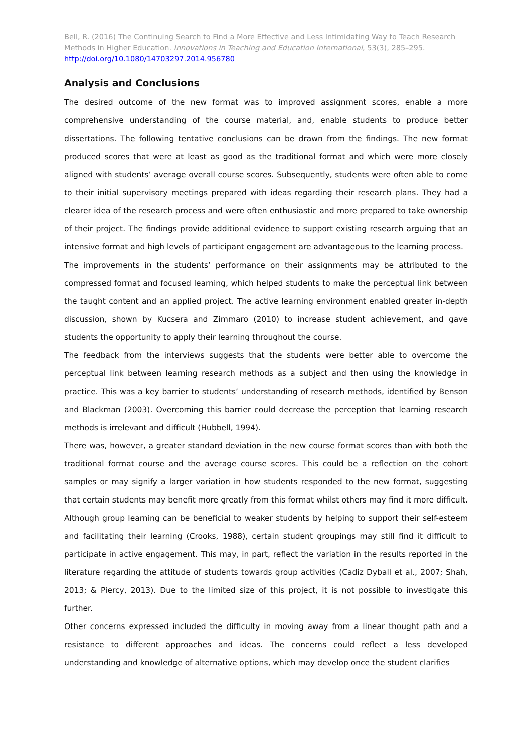Bell, R. (2016) The Continuing Search to Find a More Effective and Less Intimidating Way to Teach Research Methods in Higher Education. Innovations in Teaching and Education International, 53(3), 285–295.
http://doi.org/10.1080/14703297.2014.956780
Analysis and Conclusions
The desired outcome of the new format was to improved assignment scores, enable a more comprehensive understanding of the course material, and, enable students to produce better dissertations. The following tentative conclusions can be drawn from the findings. The new format produced scores that were at least as good as the traditional format and which were more closely aligned with students’ average overall course scores. Subsequently, students were often able to come to their initial supervisory meetings prepared with ideas regarding their research plans. They had a clearer idea of the research process and were often enthusiastic and more prepared to take ownership of their project. The findings provide additional evidence to support existing research arguing that an intensive format and high levels of participant engagement are advantageous to the learning process.
The improvements in the students’ performance on their assignments may be attributed to the compressed format and focused learning, which helped students to make the perceptual link between the taught content and an applied project. The active learning environment enabled greater in-depth discussion, shown by Kucsera and Zimmaro (2010) to increase student achievement, and gave students the opportunity to apply their learning throughout the course.
The feedback from the interviews suggests that the students were better able to overcome the perceptual link between learning research methods as a subject and then using the knowledge in practice. This was a key barrier to students’ understanding of research methods, identified by Benson and Blackman (2003). Overcoming this barrier could decrease the perception that learning research methods is irrelevant and difficult (Hubbell, 1994).
There was, however, a greater standard deviation in the new course format scores than with both the traditional format course and the average course scores. This could be a reflection on the cohort samples or may signify a larger variation in how students responded to the new format, suggesting that certain students may benefit more greatly from this format whilst others may find it more difficult. Although group learning can be beneficial to weaker students by helping to support their self-esteem and facilitating their learning (Crooks, 1988), certain student groupings may still find it difficult to participate in active engagement. This may, in part, reflect the variation in the results reported in the literature regarding the attitude of students towards group activities (Cadiz Dyball et al., 2007; Shah, 2013; & Piercy, 2013). Due to the limited size of this project, it is not possible to investigate this further.
Other concerns expressed included the difficulty in moving away from a linear thought path and a resistance to different approaches and ideas. The concerns could reflect a less developed understanding and knowledge of alternative options, which may develop once the student clarifies